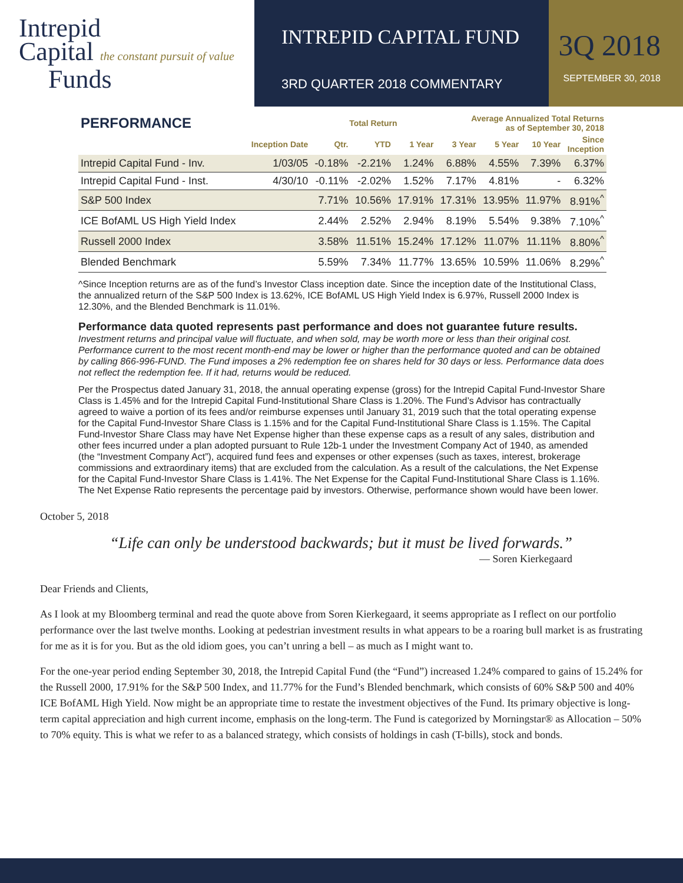Intrepid
Capital the constant pursuit of value
Funds
INTREPID CAPITAL FUND
3RD QUARTER 2018 COMMENTARY
3Q 2018
SEPTEMBER 30, 2018
| PERFORMANCE | | Total Return | | | Average Annualized Total Returns as of September 30, 2018 | | | |
| --- | --- | --- | --- | --- | --- | --- | --- | --- |
| | Inception Date | Qtr. | YTD | 1 Year | 3 Year | 5 Year | 10 Year | Since Inception |
| Intrepid Capital Fund - Inv. | 1/03/05 | -0.18% | -2.21% | 1.24% | 6.88% | 4.55% | 7.39% | 6.37% |
| Intrepid Capital Fund - Inst. | 4/30/10 | -0.11% | -2.02% | 1.52% | 7.17% | 4.81% | - | 6.32% |
| S&P 500 Index | | 7.71% | 10.56% | 17.91% | 17.31% | 13.95% | 11.97% | 8.91%<sup>^</sup> |
| ICE BofAML US High Yield Index | | 2.44% | 2.52% | 2.94% | 8.19% | 5.54% | 9.38% | 7.10%<sup>^</sup> |
| Russell 2000 Index | | 3.58% | 11.51% | 15.24% | 17.12% | 11.07% | 11.11% | 8.80%<sup>^</sup> |
| Blended Benchmark | | 5.59% | 7.34% | 11.77% | 13.65% | 10.59% | 11.06% | 8.29%<sup>^</sup> |
^Since Inception returns are as of the fund’s Investor Class inception date. Since the inception date of the Institutional Class, the annualized return of the S&P 500 Index is 13.62%, ICE BofAML US High Yield Index is 6.97%, Russell 2000 Index is 12.30%, and the Blended Benchmark is 11.01%.
Performance data quoted represents past performance and does not guarantee future results.
Investment returns and principal value will fluctuate, and when sold, may be worth more or less than their original cost. Performance current to the most recent month-end may be lower or higher than the performance quoted and can be obtained by calling 866-996-FUND. The Fund imposes a 2% redemption fee on shares held for 30 days or less. Performance data does not reflect the redemption fee. If it had, returns would be reduced.
Per the Prospectus dated January 31, 2018, the annual operating expense (gross) for the Intrepid Capital Fund-Investor Share Class is 1.45% and for the Intrepid Capital Fund-Institutional Share Class is 1.20%. The Fund’s Advisor has contractually agreed to waive a portion of its fees and/or reimburse expenses until January 31, 2019 such that the total operating expense for the Capital Fund-Investor Share Class is 1.15% and for the Capital Fund-Institutional Share Class is 1.15%. The Capital Fund-Investor Share Class may have Net Expense higher than these expense caps as a result of any sales, distribution and other fees incurred under a plan adopted pursuant to Rule 12b-1 under the Investment Company Act of 1940, as amended (the “Investment Company Act”), acquired fund fees and expenses or other expenses (such as taxes, interest, brokerage commissions and extraordinary items) that are excluded from the calculation. As a result of the calculations, the Net Expense for the Capital Fund-Investor Share Class is 1.41%. The Net Expense for the Capital Fund-Institutional Share Class is 1.16%. The Net Expense Ratio represents the percentage paid by investors. Otherwise, performance shown would have been lower.
October 5, 2018
“Life can only be understood backwards; but it must be lived forwards.”
— Soren Kierkegaard
Dear Friends and Clients,
As I look at my Bloomberg terminal and read the quote above from Soren Kierkegaard, it seems appropriate as I reflect on our portfolio performance over the last twelve months. Looking at pedestrian investment results in what appears to be a roaring bull market is as frustrating for me as it is for you. But as the old idiom goes, you can’t unring a bell – as much as I might want to.
For the one-year period ending September 30, 2018, the Intrepid Capital Fund (the “Fund”) increased 1.24% compared to gains of 15.24% for the Russell 2000, 17.91% for the S&P 500 Index, and 11.77% for the Fund’s Blended benchmark, which consists of 60% S&P 500 and 40% ICE BofAML High Yield. Now might be an appropriate time to restate the investment objectives of the Fund. Its primary objective is long-term capital appreciation and high current income, emphasis on the long-term. The Fund is categorized by Morningstar® as Allocation – 50% to 70% equity. This is what we refer to as a balanced strategy, which consists of holdings in cash (T-bills), stock and bonds.